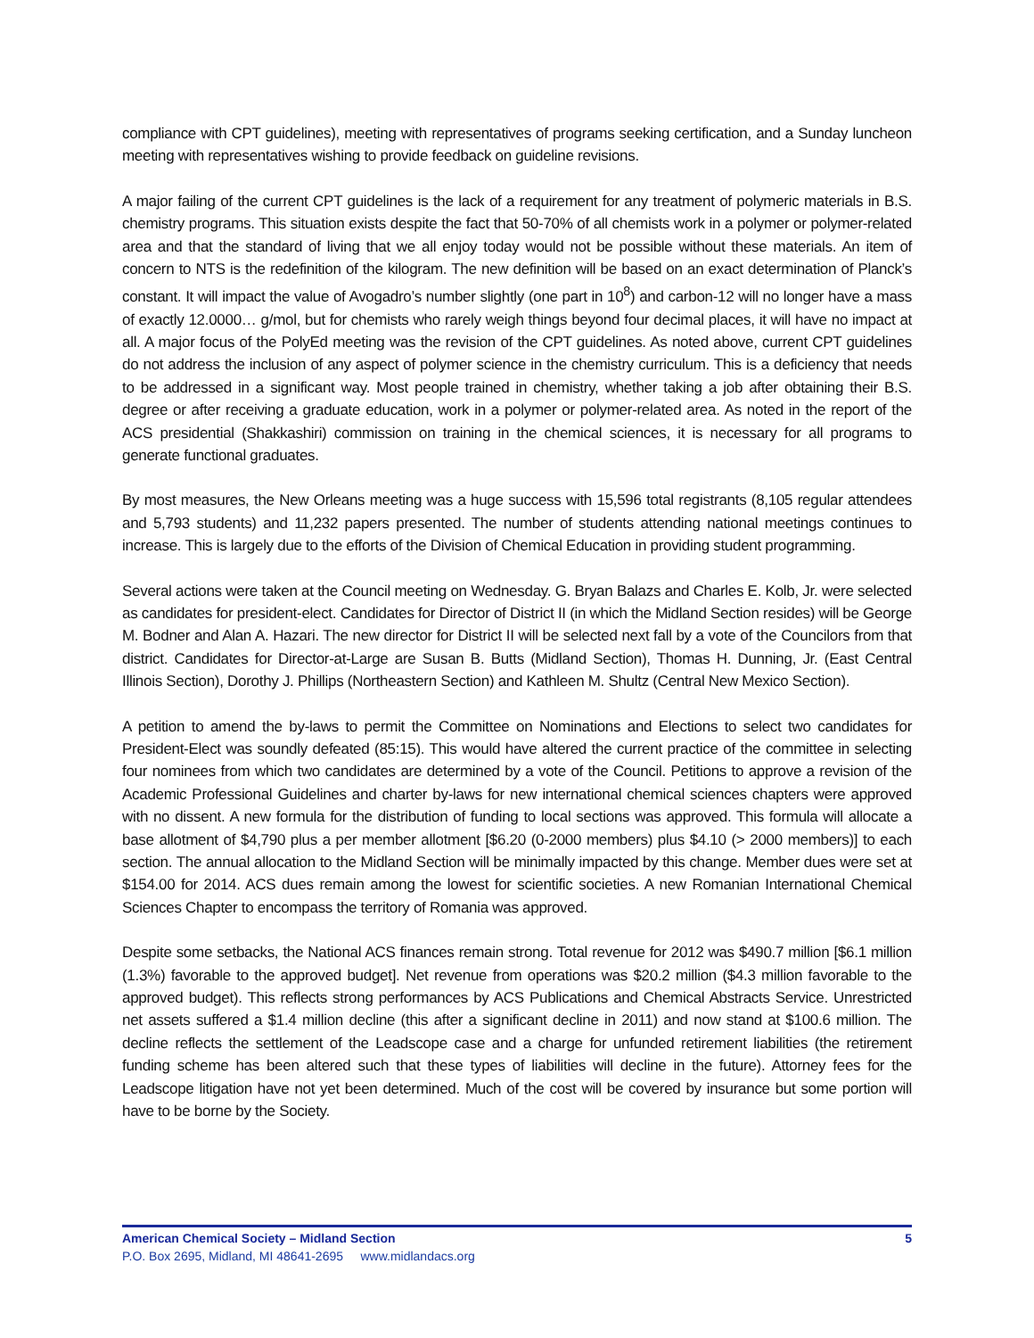compliance with CPT guidelines), meeting with representatives of programs seeking certification, and a Sunday luncheon meeting with representatives wishing to provide feedback on guideline revisions.
A major failing of the current CPT guidelines is the lack of a requirement for any treatment of polymeric materials in B.S. chemistry programs. This situation exists despite the fact that 50-70% of all chemists work in a polymer or polymer-related area and that the standard of living that we all enjoy today would not be possible without these materials. An item of concern to NTS is the redefinition of the kilogram. The new definition will be based on an exact determination of Planck’s constant. It will impact the value of Avogadro’s number slightly (one part in 10<sup>8</sup>) and carbon-12 will no longer have a mass of exactly 12.0000… g/mol, but for chemists who rarely weigh things beyond four decimal places, it will have no impact at all. A major focus of the PolyEd meeting was the revision of the CPT guidelines. As noted above, current CPT guidelines do not address the inclusion of any aspect of polymer science in the chemistry curriculum. This is a deficiency that needs to be addressed in a significant way. Most people trained in chemistry, whether taking a job after obtaining their B.S. degree or after receiving a graduate education, work in a polymer or polymer-related area. As noted in the report of the ACS presidential (Shakkashiri) commission on training in the chemical sciences, it is necessary for all programs to generate functional graduates.
By most measures, the New Orleans meeting was a huge success with 15,596 total registrants (8,105 regular attendees and 5,793 students) and 11,232 papers presented. The number of students attending national meetings continues to increase. This is largely due to the efforts of the Division of Chemical Education in providing student programming.
Several actions were taken at the Council meeting on Wednesday. G. Bryan Balazs and Charles E. Kolb, Jr. were selected as candidates for president-elect. Candidates for Director of District II (in which the Midland Section resides) will be George M. Bodner and Alan A. Hazari. The new director for District II will be selected next fall by a vote of the Councilors from that district. Candidates for Director-at-Large are Susan B. Butts (Midland Section), Thomas H. Dunning, Jr. (East Central Illinois Section), Dorothy J. Phillips (Northeastern Section) and Kathleen M. Shultz (Central New Mexico Section).
A petition to amend the by-laws to permit the Committee on Nominations and Elections to select two candidates for President-Elect was soundly defeated (85:15). This would have altered the current practice of the committee in selecting four nominees from which two candidates are determined by a vote of the Council. Petitions to approve a revision of the Academic Professional Guidelines and charter by-laws for new international chemical sciences chapters were approved with no dissent. A new formula for the distribution of funding to local sections was approved. This formula will allocate a base allotment of $4,790 plus a per member allotment [$6.20 (0-2000 members) plus $4.10 (> 2000 members)] to each section. The annual allocation to the Midland Section will be minimally impacted by this change. Member dues were set at $154.00 for 2014. ACS dues remain among the lowest for scientific societies. A new Romanian International Chemical Sciences Chapter to encompass the territory of Romania was approved.
Despite some setbacks, the National ACS finances remain strong. Total revenue for 2012 was $490.7 million [$6.1 million (1.3%) favorable to the approved budget]. Net revenue from operations was $20.2 million ($4.3 million favorable to the approved budget). This reflects strong performances by ACS Publications and Chemical Abstracts Service. Unrestricted net assets suffered a $1.4 million decline (this after a significant decline in 2011) and now stand at $100.6 million. The decline reflects the settlement of the Leadscope case and a charge for unfunded retirement liabilities (the retirement funding scheme has been altered such that these types of liabilities will decline in the future). Attorney fees for the Leadscope litigation have not yet been determined. Much of the cost will be covered by insurance but some portion will have to be borne by the Society.
American Chemical Society – Midland Section 5
P.O. Box 2695, Midland, MI 48641-2695 www.midlandacs.org